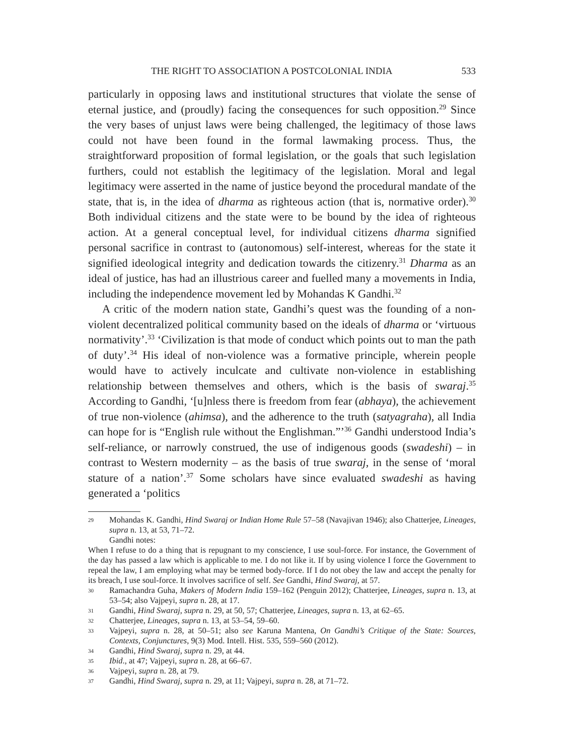THE RIGHT TO ASSOCIATION A POSTCOLONIAL INDIA 533
particularly in opposing laws and institutional structures that violate the sense of eternal justice, and (proudly) facing the consequences for such opposition.<sup>29</sup> Since the very bases of unjust laws were being challenged, the legitimacy of those laws could not have been found in the formal lawmaking process. Thus, the straightforward proposition of formal legislation, or the goals that such legislation furthers, could not establish the legitimacy of the legislation. Moral and legal legitimacy were asserted in the name of justice beyond the procedural mandate of the state, that is, in the idea of dharma as righteous action (that is, normative order).<sup>30</sup> Both individual citizens and the state were to be bound by the idea of righteous action. At a general conceptual level, for individual citizens dharma signified personal sacrifice in contrast to (autonomous) self-interest, whereas for the state it signified ideological integrity and dedication towards the citizenry.<sup>31</sup> Dharma as an ideal of justice, has had an illustrious career and fuelled many a movements in India, including the independence movement led by Mohandas K Gandhi.<sup>32</sup>
A critic of the modern nation state, Gandhi’s quest was the founding of a non-violent decentralized political community based on the ideals of dharma or ‘virtuous normativity’.<sup>33</sup> ‘Civilization is that mode of conduct which points out to man the path of duty’.<sup>34</sup> His ideal of non-violence was a formative principle, wherein people would have to actively inculcate and cultivate non-violence in establishing relationship between themselves and others, which is the basis of swaraj.<sup>35</sup> According to Gandhi, ‘[u]nless there is freedom from fear (abhaya), the achievement of true non-violence (ahimsa), and the adherence to the truth (satyagraha), all India can hope for is “English rule without the Englishman.”’<sup>36</sup> Gandhi understood India’s self-reliance, or narrowly construed, the use of indigenous goods (swadeshi) – in contrast to Western modernity – as the basis of true swaraj, in the sense of ‘moral stature of a nation’.<sup>37</sup> Some scholars have since evaluated swadeshi as having generated a ‘politics
29 Mohandas K. Gandhi, Hind Swaraj or Indian Home Rule 57–58 (Navajivan 1946); also Chatterjee, Lineages, supra n. 13, at 53, 71–72.
Gandhi notes:
When I refuse to do a thing that is repugnant to my conscience, I use soul-force. For instance, the Government of the day has passed a law which is applicable to me. I do not like it. If by using violence I force the Government to repeal the law, I am employing what may be termed body-force. If I do not obey the law and accept the penalty for its breach, I use soul-force. It involves sacrifice of self. See Gandhi, Hind Swaraj, at 57.
30 Ramachandra Guha, Makers of Modern India 159–162 (Penguin 2012); Chatterjee, Lineages, supra n. 13, at 53–54; also Vajpeyi, supra n. 28, at 17.
31 Gandhi, Hind Swaraj, supra n. 29, at 50, 57; Chatterjee, Lineages, supra n. 13, at 62–65.
32 Chatterjee, Lineages, supra n. 13, at 53–54, 59–60.
33 Vajpeyi, supra n. 28, at 50–51; also see Karuna Mantena, On Gandhi’s Critique of the State: Sources, Contexts, Conjunctures, 9(3) Mod. Intell. Hist. 535, 559–560 (2012).
34 Gandhi, Hind Swaraj, supra n. 29, at 44.
35 Ibid., at 47; Vajpeyi, supra n. 28, at 66–67.
36 Vajpeyi, supra n. 28, at 79.
37 Gandhi, Hind Swaraj, supra n. 29, at 11; Vajpeyi, supra n. 28, at 71–72.